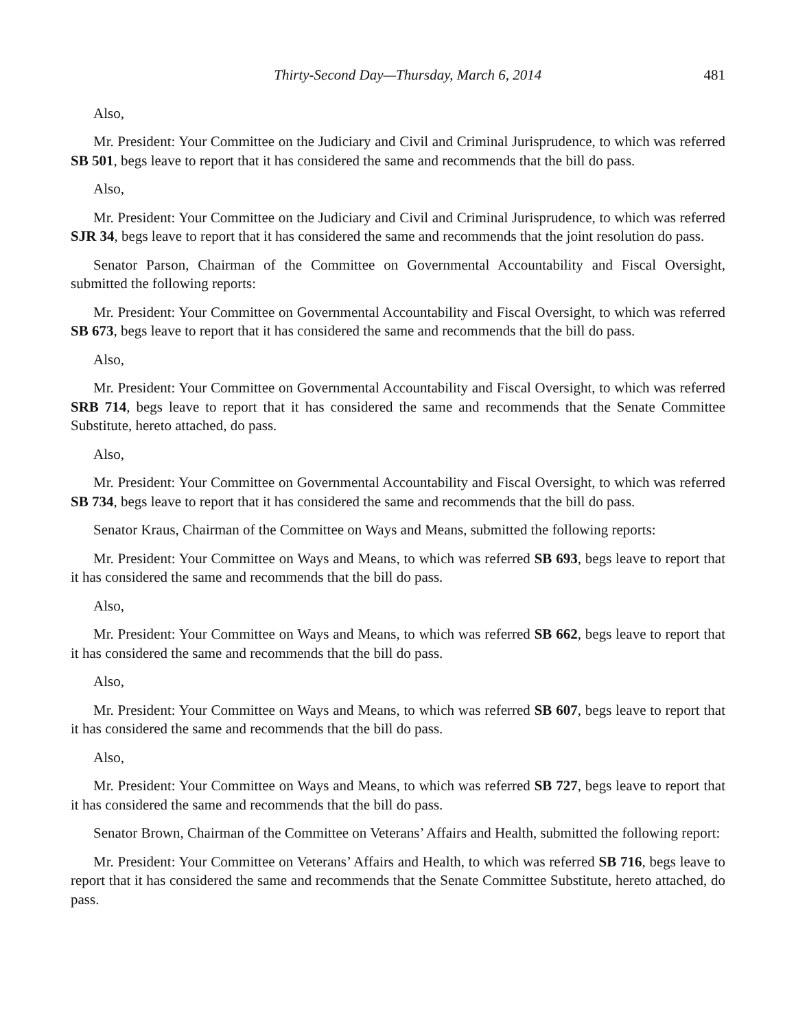Thirty-Second Day—Thursday, March 6, 2014 481
Also,
Mr. President: Your Committee on the Judiciary and Civil and Criminal Jurisprudence, to which was referred SB 501, begs leave to report that it has considered the same and recommends that the bill do pass.
Also,
Mr. President: Your Committee on the Judiciary and Civil and Criminal Jurisprudence, to which was referred SJR 34, begs leave to report that it has considered the same and recommends that the joint resolution do pass.
Senator Parson, Chairman of the Committee on Governmental Accountability and Fiscal Oversight, submitted the following reports:
Mr. President: Your Committee on Governmental Accountability and Fiscal Oversight, to which was referred SB 673, begs leave to report that it has considered the same and recommends that the bill do pass.
Also,
Mr. President: Your Committee on Governmental Accountability and Fiscal Oversight, to which was referred SRB 714, begs leave to report that it has considered the same and recommends that the Senate Committee Substitute, hereto attached, do pass.
Also,
Mr. President: Your Committee on Governmental Accountability and Fiscal Oversight, to which was referred SB 734, begs leave to report that it has considered the same and recommends that the bill do pass.
Senator Kraus, Chairman of the Committee on Ways and Means, submitted the following reports:
Mr. President: Your Committee on Ways and Means, to which was referred SB 693, begs leave to report that it has considered the same and recommends that the bill do pass.
Also,
Mr. President: Your Committee on Ways and Means, to which was referred SB 662, begs leave to report that it has considered the same and recommends that the bill do pass.
Also,
Mr. President: Your Committee on Ways and Means, to which was referred SB 607, begs leave to report that it has considered the same and recommends that the bill do pass.
Also,
Mr. President: Your Committee on Ways and Means, to which was referred SB 727, begs leave to report that it has considered the same and recommends that the bill do pass.
Senator Brown, Chairman of the Committee on Veterans’ Affairs and Health, submitted the following report:
Mr. President: Your Committee on Veterans’ Affairs and Health, to which was referred SB 716, begs leave to report that it has considered the same and recommends that the Senate Committee Substitute, hereto attached, do pass.